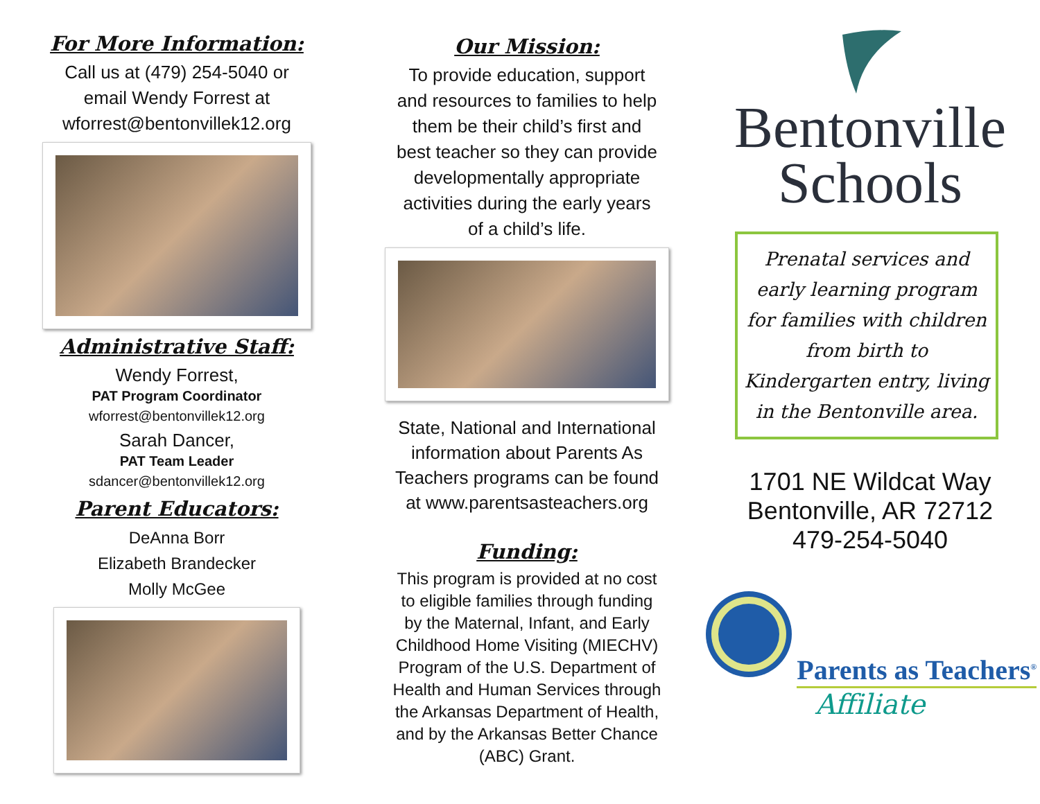For More Information:
Call us at (479) 254-5040 or
email Wendy Forrest at
wforrest@bentonvillek12.org
Administrative Staff:
Wendy Forrest,
PAT Program Coordinator
wforrest@bentonvillek12.org
Sarah Dancer,
PAT Team Leader
sdancer@bentonvillek12.org
Parent Educators:
DeAnna Borr
Elizabeth Brandecker
Molly McGee
Our Mission:
To provide education, support
and resources to families to help
them be their child’s first and
best teacher so they can provide
developmentally appropriate
activities during the early years
of a child’s life.
State, National and International
information about Parents As
Teachers programs can be found
at www.parentsasteachers.org
Funding:
This program is provided at no cost
to eligible families through funding
by the Maternal, Infant, and Early
Childhood Home Visiting (MIECHV)
Program of the U.S. Department of
Health and Human Services through
the Arkansas Department of Health,
and by the Arkansas Better Chance
(ABC) Grant.
Bentonville
Schools
Prenatal services and early learning program for families with children from birth to Kindergarten entry, living in the Bentonville area.
1701 NE Wildcat Way
Bentonville, AR 72712
479-254-5040
Parents as Teachers<sup>®</sup>
Affiliate